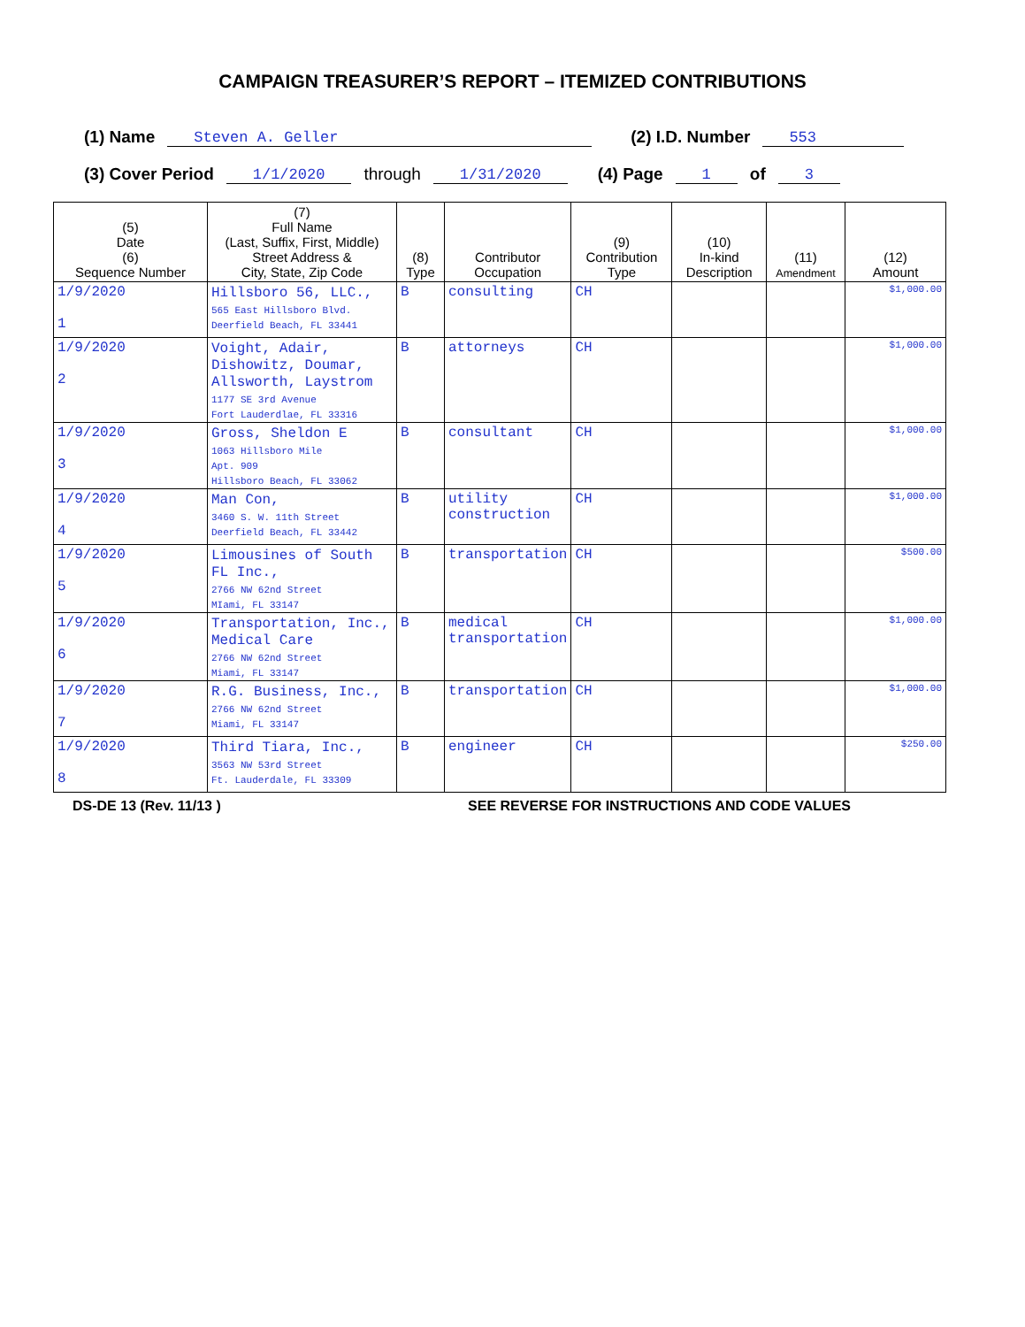CAMPAIGN TREASURER’S REPORT – ITEMIZED CONTRIBUTIONS
(1) Name Steven A. Geller (2) I.D. Number 553
(3) Cover Period 1/1/2020 through 1/31/2020 (4) Page 1 of 3
| (5) Date (6) Sequence Number | (7) Full Name (Last, Suffix, First, Middle) Street Address & City, State, Zip Code | (8) Type | Contributor Occupation | (9) Contribution Type | (10) In-kind Description | (11) Amendment | (12) Amount |
| --- | --- | --- | --- | --- | --- | --- | --- |
| 1/9/2020 1 | Hillsboro 56, LLC., 565 East Hillsboro Blvd. Deerfield Beach, FL 33441 | B | consulting | CH | | | $1,000.00 |
| 1/9/2020 2 | Voight, Adair, Dishowitz, Doumar, Allsworth, Laystrom 1177 SE 3rd Avenue Fort Lauderdlae, FL 33316 | B | attorneys | CH | | | $1,000.00 |
| 1/9/2020 3 | Gross, Sheldon E 1063 Hillsboro Mile Apt. 909 Hillsboro Beach, FL 33062 | B | consultant | CH | | | $1,000.00 |
| 1/9/2020 4 | Man Con, 3460 S. W. 11th Street Deerfield Beach, FL 33442 | B | utility construction | CH | | | $1,000.00 |
| 1/9/2020 5 | Limousines of South FL Inc., 2766 NW 62nd Street MIami, FL 33147 | B | transportation | CH | | | $500.00 |
| 1/9/2020 6 | Transportation, Inc., Medical Care 2766 NW 62nd Street Miami, FL 33147 | B | medical transportation | CH | | | $1,000.00 |
| 1/9/2020 7 | R.G. Business, Inc., 2766 NW 62nd Street Miami, FL 33147 | B | transportation | CH | | | $1,000.00 |
| 1/9/2020 8 | Third Tiara, Inc., 3563 NW 53rd Street Ft. Lauderdale, FL 33309 | B | engineer | CH | | | $250.00 |
DS-DE 13 (Rev. 11/13 ) SEE REVERSE FOR INSTRUCTIONS AND CODE VALUES